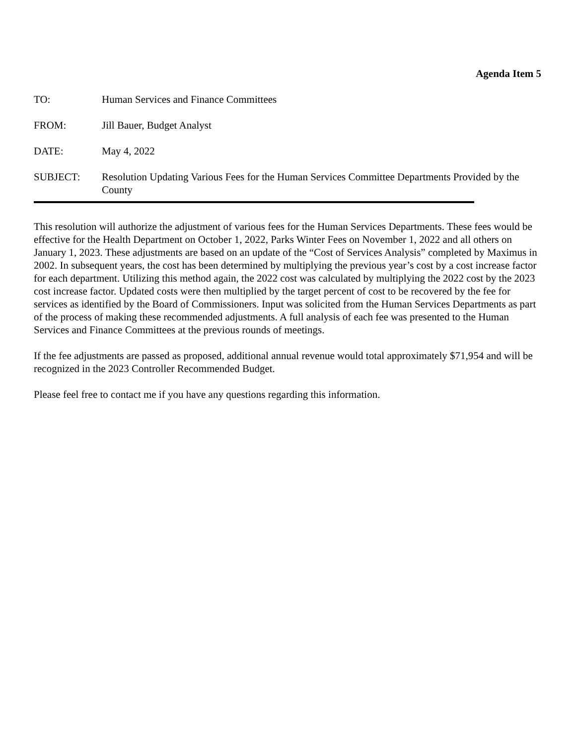Agenda Item 5
TO: Human Services and Finance Committees
FROM: Jill Bauer, Budget Analyst
DATE: May 4, 2022
SUBJECT: Resolution Updating Various Fees for the Human Services Committee Departments Provided by the County
This resolution will authorize the adjustment of various fees for the Human Services Departments. These fees would be effective for the Health Department on October 1, 2022, Parks Winter Fees on November 1, 2022 and all others on January 1, 2023. These adjustments are based on an update of the “Cost of Services Analysis” completed by Maximus in 2002. In subsequent years, the cost has been determined by multiplying the previous year’s cost by a cost increase factor for each department. Utilizing this method again, the 2022 cost was calculated by multiplying the 2022 cost by the 2023 cost increase factor. Updated costs were then multiplied by the target percent of cost to be recovered by the fee for services as identified by the Board of Commissioners. Input was solicited from the Human Services Departments as part of the process of making these recommended adjustments. A full analysis of each fee was presented to the Human Services and Finance Committees at the previous rounds of meetings.
If the fee adjustments are passed as proposed, additional annual revenue would total approximately $71,954 and will be recognized in the 2023 Controller Recommended Budget.
Please feel free to contact me if you have any questions regarding this information.